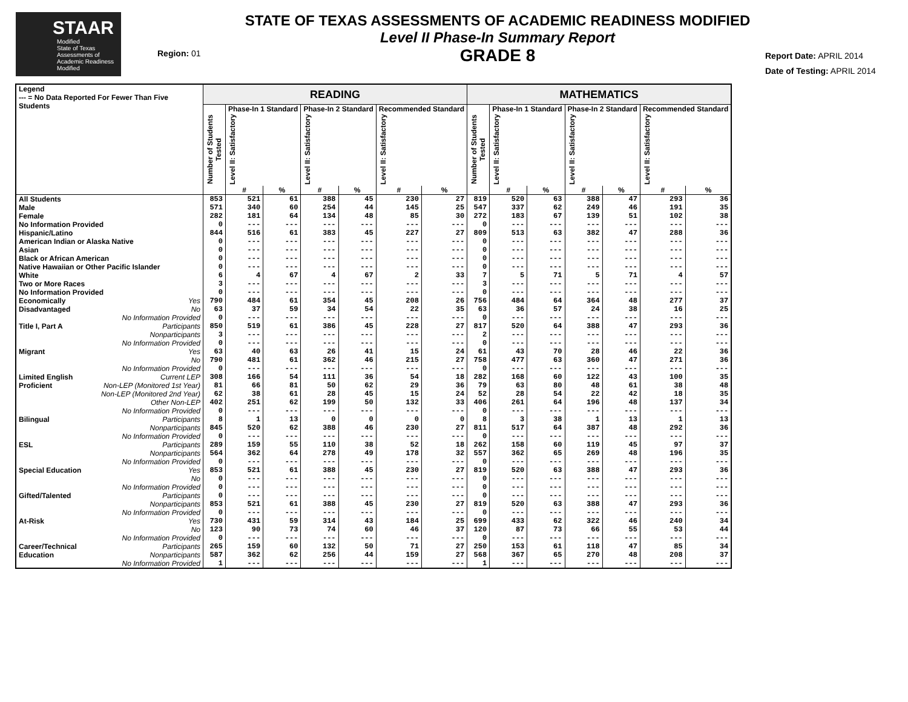STAAR
Modified
State of Texas
Assessments of
Academic Readiness
Modified
Region: 01
STATE OF TEXAS ASSESSMENTS OF ACADEMIC READINESS MODIFIED
Level II Phase-In Summary Report
GRADE 8
Report Date: APRIL 2014
Date of Testing: APRIL 2014
| Legend --- = No Data Reported For Fewer Than Five Students | READING | | | | | | | MATHEMATICS | | | | | | |
| --- | --- | --- | --- | --- | --- | --- | --- | --- | --- | --- | --- | --- | --- | --- |
| | Number of Students Tested | Phase-In 1 Standard | | Phase-In 2 Standard | | Recommended Standard | | Number of Students Tested | Phase-In 1 Standard | | Phase-In 2 Standard | | Recommended Standard | |
| | | Level II: Satisfactory | | Level II: Satisfactory | | Level II: Satisfactory | | | Level II: Satisfactory | | Level II: Satisfactory | | Level II: Satisfactory | |
| | | # | % | # | % | # | % | | # | % | # | % | # | % |
| All Students | 853 | 521 | 61 | 388 | 45 | 230 | 27 | 819 | 520 | 63 | 388 | 47 | 293 | 36 |
| Male | 571 | 340 | 60 | 254 | 44 | 145 | 25 | 547 | 337 | 62 | 249 | 46 | 191 | 35 |
| Female | 282 | 181 | 64 | 134 | 48 | 85 | 30 | 272 | 183 | 67 | 139 | 51 | 102 | 38 |
| No Information Provided | 0 | --- | --- | --- | --- | --- | --- | 0 | --- | --- | --- | --- | --- | --- |
| Hispanic/Latino | 844 | 516 | 61 | 383 | 45 | 227 | 27 | 809 | 513 | 63 | 382 | 47 | 288 | 36 |
| American Indian or Alaska Native | 0 | --- | --- | --- | --- | --- | --- | 0 | --- | --- | --- | --- | --- | --- |
| Asian | 0 | --- | --- | --- | --- | --- | --- | 0 | --- | --- | --- | --- | --- | --- |
| Black or African American | 0 | --- | --- | --- | --- | --- | --- | 0 | --- | --- | --- | --- | --- | --- |
| Native Hawaiian or Other Pacific Islander | 0 | --- | --- | --- | --- | --- | --- | 0 | --- | --- | --- | --- | --- | --- |
| White | 6 | 4 | 67 | 4 | 67 | 2 | 33 | 7 | 5 | 71 | 5 | 71 | 4 | 57 |
| Two or More Races | 3 | --- | --- | --- | --- | --- | --- | 3 | --- | --- | --- | --- | --- | --- |
| No Information Provided | 0 | --- | --- | --- | --- | --- | --- | 0 | --- | --- | --- | --- | --- | --- |
| Economically Yes | 790 | 484 | 61 | 354 | 45 | 208 | 26 | 756 | 484 | 64 | 364 | 48 | 277 | 37 |
| Disadvantaged No | 63 | 37 | 59 | 34 | 54 | 22 | 35 | 63 | 36 | 57 | 24 | 38 | 16 | 25 |
| No Information Provided | 0 | --- | --- | --- | --- | --- | --- | 0 | --- | --- | --- | --- | --- | --- |
| Title I, Part A Participants | 850 | 519 | 61 | 386 | 45 | 228 | 27 | 817 | 520 | 64 | 388 | 47 | 293 | 36 |
| Nonparticipants | 3 | --- | --- | --- | --- | --- | --- | 2 | --- | --- | --- | --- | --- | --- |
| No Information Provided | 0 | --- | --- | --- | --- | --- | --- | 0 | --- | --- | --- | --- | --- | --- |
| Migrant Yes | 63 | 40 | 63 | 26 | 41 | 15 | 24 | 61 | 43 | 70 | 28 | 46 | 22 | 36 |
| No | 790 | 481 | 61 | 362 | 46 | 215 | 27 | 758 | 477 | 63 | 360 | 47 | 271 | 36 |
| No Information Provided | 0 | --- | --- | --- | --- | --- | --- | 0 | --- | --- | --- | --- | --- | --- |
| Limited English Current LEP | 308 | 166 | 54 | 111 | 36 | 54 | 18 | 282 | 168 | 60 | 122 | 43 | 100 | 35 |
| Proficient Non-LEP (Monitored 1st Year) | 81 | 66 | 81 | 50 | 62 | 29 | 36 | 79 | 63 | 80 | 48 | 61 | 38 | 48 |
| Non-LEP (Monitored 2nd Year) | 62 | 38 | 61 | 28 | 45 | 15 | 24 | 52 | 28 | 54 | 22 | 42 | 18 | 35 |
| Other Non-LEP | 402 | 251 | 62 | 199 | 50 | 132 | 33 | 406 | 261 | 64 | 196 | 48 | 137 | 34 |
| No Information Provided | 0 | --- | --- | --- | --- | --- | --- | 0 | --- | --- | --- | --- | --- | --- |
| Bilingual Participants | 8 | 1 | 13 | 0 | 0 | 0 | 0 | 8 | 3 | 38 | 1 | 13 | 1 | 13 |
| Nonparticipants | 845 | 520 | 62 | 388 | 46 | 230 | 27 | 811 | 517 | 64 | 387 | 48 | 292 | 36 |
| No Information Provided | 0 | --- | --- | --- | --- | --- | --- | 0 | --- | --- | --- | --- | --- | --- |
| ESL Participants | 289 | 159 | 55 | 110 | 38 | 52 | 18 | 262 | 158 | 60 | 119 | 45 | 97 | 37 |
| Nonparticipants | 564 | 362 | 64 | 278 | 49 | 178 | 32 | 557 | 362 | 65 | 269 | 48 | 196 | 35 |
| No Information Provided | 0 | --- | --- | --- | --- | --- | --- | 0 | --- | --- | --- | --- | --- | --- |
| Special Education Yes | 853 | 521 | 61 | 388 | 45 | 230 | 27 | 819 | 520 | 63 | 388 | 47 | 293 | 36 |
| No | 0 | --- | --- | --- | --- | --- | --- | 0 | --- | --- | --- | --- | --- | --- |
| No Information Provided | 0 | --- | --- | --- | --- | --- | --- | 0 | --- | --- | --- | --- | --- | --- |
| Gifted/Talented Participants | 0 | --- | --- | --- | --- | --- | --- | 0 | --- | --- | --- | --- | --- | --- |
| Nonparticipants | 853 | 521 | 61 | 388 | 45 | 230 | 27 | 819 | 520 | 63 | 388 | 47 | 293 | 36 |
| No Information Provided | 0 | --- | --- | --- | --- | --- | --- | 0 | --- | --- | --- | --- | --- | --- |
| At-Risk Yes | 730 | 431 | 59 | 314 | 43 | 184 | 25 | 699 | 433 | 62 | 322 | 46 | 240 | 34 |
| No | 123 | 90 | 73 | 74 | 60 | 46 | 37 | 120 | 87 | 73 | 66 | 55 | 53 | 44 |
| No Information Provided | 0 | --- | --- | --- | --- | --- | --- | 0 | --- | --- | --- | --- | --- | --- |
| Career/Technical Participants | 265 | 159 | 60 | 132 | 50 | 71 | 27 | 250 | 153 | 61 | 118 | 47 | 85 | 34 |
| Education Nonparticipants | 587 | 362 | 62 | 256 | 44 | 159 | 27 | 568 | 367 | 65 | 270 | 48 | 208 | 37 |
| No Information Provided | 1 | --- | --- | --- | --- | --- | --- | 1 | --- | --- | --- | --- | --- | --- |